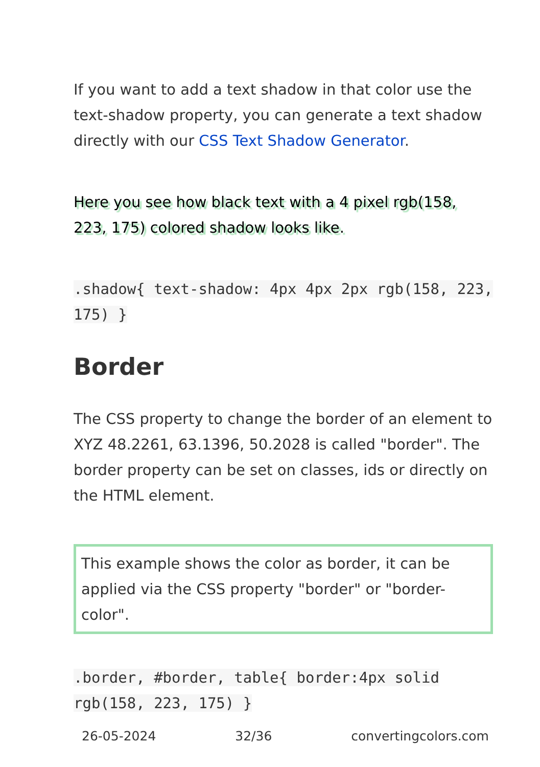If you want to add a text shadow in that color use the text-shadow property, you can generate a text shadow directly with our CSS Text Shadow Generator.
Here you see how black text with a 4 pixel rgb(158, 223, 175) colored shadow looks like.
.shadow{ text-shadow: 4px 4px 2px rgb(158, 223, 175) }
Border
The CSS property to change the border of an element to XYZ 48.2261, 63.1396, 50.2028 is called "border". The border property can be set on classes, ids or directly on the HTML element.
This example shows the color as border, it can be applied via the CSS property "border" or "border-color".
.border, #border, table{ border:4px solid rgb(158, 223, 175) }
26-05-2024 32/36 convertingcolors.com